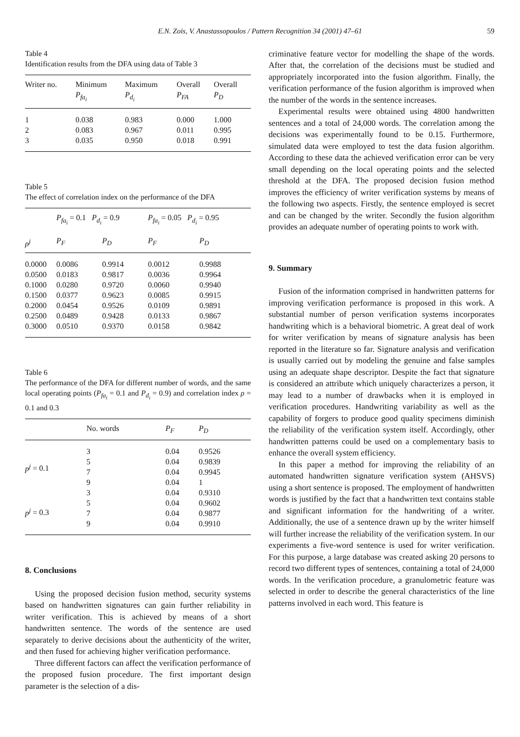E.N. Zois, V. Anastassopoulos / Pattern Recognition 34 (2001) 47–61 59
Table 4
Identification results from the DFA using data of Table 3
| Writer no. | Minimum P<sub>fa<sub>i</sub></sub> | Maximum P<sub>d<sub>i</sub></sub> | Overall P<sub>FA</sub> | Overall P<sub>D</sub> |
| --- | --- | --- | --- | --- |
| 1 | 0.038 | 0.983 | 0.000 | 1.000 |
| 2 | 0.083 | 0.967 | 0.011 | 0.995 |
| 3 | 0.035 | 0.950 | 0.018 | 0.991 |
Table 5
The effect of correlation index on the performance of the DFA
| | P<sub>fa<sub>i</sub></sub> = 0.1 P<sub>d<sub>i</sub></sub> = 0.9 | | P<sub>fa<sub>i</sub></sub> = 0.05 P<sub>d<sub>i</sub></sub> = 0.95 | |
| --- | --- | --- | --- | --- |
| ρ<sup>j</sup> | P<sub>F</sub> | P<sub>D</sub> | P<sub>F</sub> | P<sub>D</sub> |
| 0.0000 | 0.0086 | 0.9914 | 0.0012 | 0.9988 |
| 0.0500 | 0.0183 | 0.9817 | 0.0036 | 0.9964 |
| 0.1000 | 0.0280 | 0.9720 | 0.0060 | 0.9940 |
| 0.1500 | 0.0377 | 0.9623 | 0.0085 | 0.9915 |
| 0.2000 | 0.0454 | 0.9526 | 0.0109 | 0.9891 |
| 0.2500 | 0.0489 | 0.9428 | 0.0133 | 0.9867 |
| 0.3000 | 0.0510 | 0.9370 | 0.0158 | 0.9842 |
Table 6
The performance of the DFA for different number of words, and the same local operating points (P<sub>fa<sub>i</sub></sub> = 0.1 and P<sub>d<sub>i</sub></sub> = 0.9) and correlation index ρ = 0.1 and 0.3
| | No. words | P<sub>F</sub> | P<sub>D</sub> |
| --- | --- | --- | --- |
| p<sup>j</sup> = 0.1 | 3 | 0.04 | 0.9526 |
| | 5 | 0.04 | 0.9839 |
| | 7 | 0.04 | 0.9945 |
| | 9 | 0.04 | 1 |
| p<sup>j</sup> = 0.3 | 3 | 0.04 | 0.9310 |
| | 5 | 0.04 | 0.9602 |
| | 7 | 0.04 | 0.9877 |
| | 9 | 0.04 | 0.9910 |
8. Conclusions
Using the proposed decision fusion method, security systems based on handwritten signatures can gain further reliability in writer verification. This is achieved by means of a short handwritten sentence. The words of the sentence are used separately to derive decisions about the authenticity of the writer, and then fused for achieving higher verification performance.
Three different factors can affect the verification performance of the proposed fusion procedure. The first important design parameter is the selection of a dis-
criminative feature vector for modelling the shape of the words. After that, the correlation of the decisions must be studied and appropriately incorporated into the fusion algorithm. Finally, the verification performance of the fusion algorithm is improved when the number of the words in the sentence increases.
Experimental results were obtained using 4800 handwritten sentences and a total of 24,000 words. The correlation among the decisions was experimentally found to be 0.15. Furthermore, simulated data were employed to test the data fusion algorithm. According to these data the achieved verification error can be very small depending on the local operating points and the selected threshold at the DFA. The proposed decision fusion method improves the efficiency of writer verification systems by means of the following two aspects. Firstly, the sentence employed is secret and can be changed by the writer. Secondly the fusion algorithm provides an adequate number of operating points to work with.
9. Summary
Fusion of the information comprised in handwritten patterns for improving verification performance is proposed in this work. A substantial number of person verification systems incorporates handwriting which is a behavioral biometric. A great deal of work for writer verification by means of signature analysis has been reported in the literature so far. Signature analysis and verification is usually carried out by modeling the genuine and false samples using an adequate shape descriptor. Despite the fact that signature is considered an attribute which uniquely characterizes a person, it may lead to a number of drawbacks when it is employed in verification procedures. Handwriting variability as well as the capability of forgers to produce good quality specimens diminish the reliability of the verification system itself. Accordingly, other handwritten patterns could be used on a complementary basis to enhance the overall system efficiency.
In this paper a method for improving the reliability of an automated handwritten signature verification system (AHSVS) using a short sentence is proposed. The employment of handwritten words is justified by the fact that a handwritten text contains stable and significant information for the handwriting of a writer. Additionally, the use of a sentence drawn up by the writer himself will further increase the reliability of the verification system. In our experiments a five-word sentence is used for writer verification. For this purpose, a large database was created asking 20 persons to record two different types of sentences, containing a total of 24,000 words. In the verification procedure, a granulometric feature was selected in order to describe the general characteristics of the line patterns involved in each word. This feature is